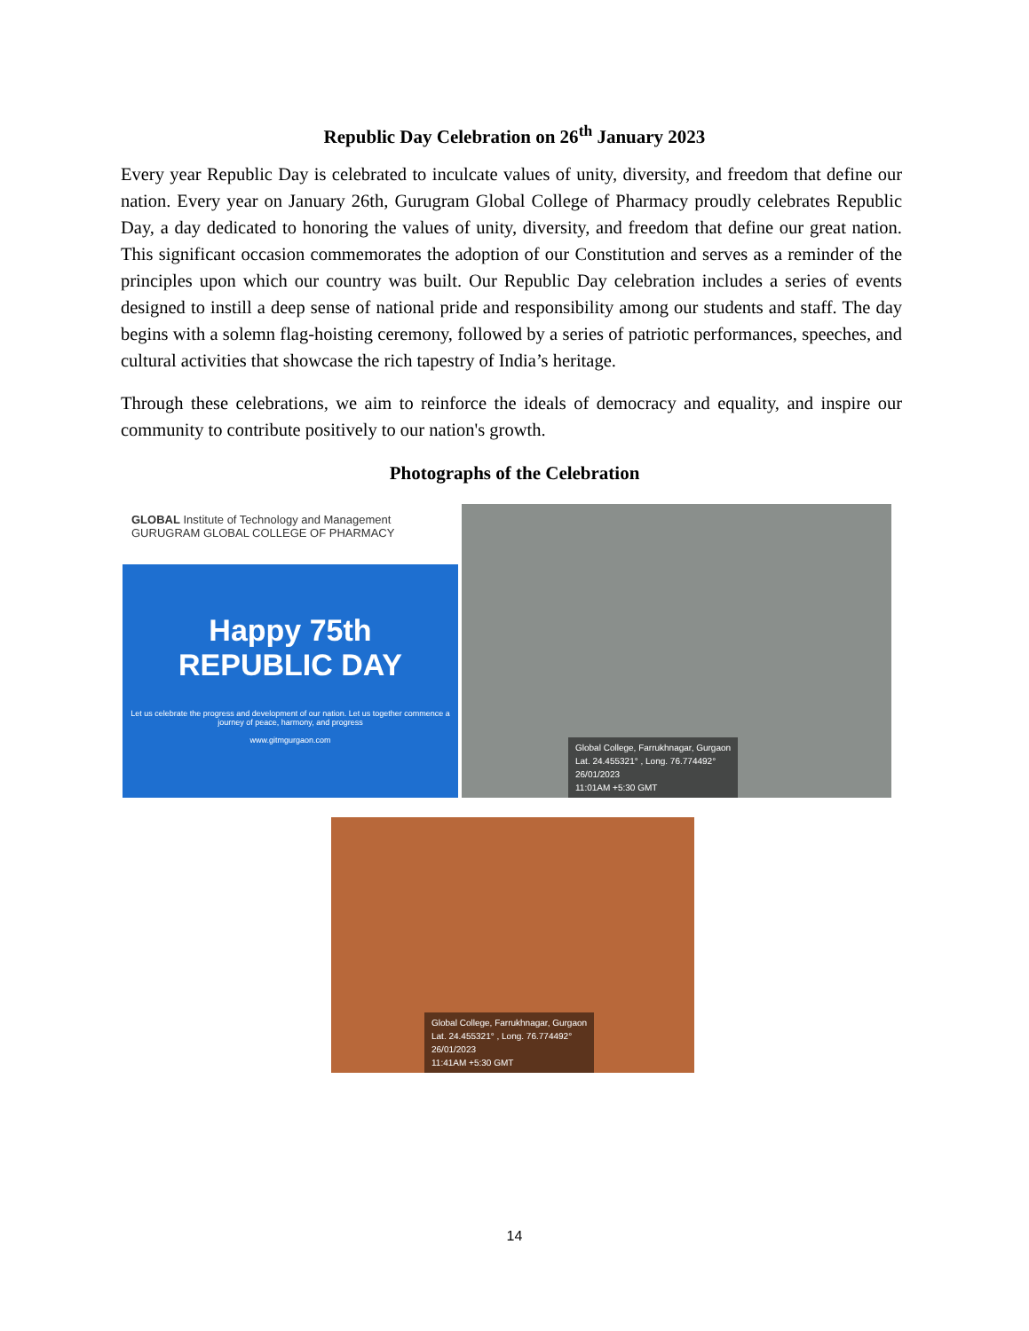Republic Day Celebration on 26<sup>th</sup> January 2023
Every year Republic Day is celebrated to inculcate values of unity, diversity, and freedom that define our nation. Every year on January 26th, Gurugram Global College of Pharmacy proudly celebrates Republic Day, a day dedicated to honoring the values of unity, diversity, and freedom that define our great nation. This significant occasion commemorates the adoption of our Constitution and serves as a reminder of the principles upon which our country was built. Our Republic Day celebration includes a series of events designed to instill a deep sense of national pride and responsibility among our students and staff. The day begins with a solemn flag-hoisting ceremony, followed by a series of patriotic performances, speeches, and cultural activities that showcase the rich tapestry of India’s heritage.
Through these celebrations, we aim to reinforce the ideals of democracy and equality, and inspire our community to contribute positively to our nation's growth.
Photographs of the Celebration
GLOBAL Institute of Technology and Management GURUGRAM GLOBAL COLLEGE OF PHARMACY
Happy 75th
REPUBLIC DAY
Let us celebrate the progress and development of our nation. Let us together commence a journey of peace, harmony, and progress
www.gitmgurgaon.com
Global College, Farrukhnagar, Gurgaon
Lat. 24.455321° , Long. 76.774492°
26/01/2023
11:01AM +5:30 GMT
Global College, Farrukhnagar, Gurgaon
Lat. 24.455321° , Long. 76.774492°
26/01/2023
11:41AM +5:30 GMT
14